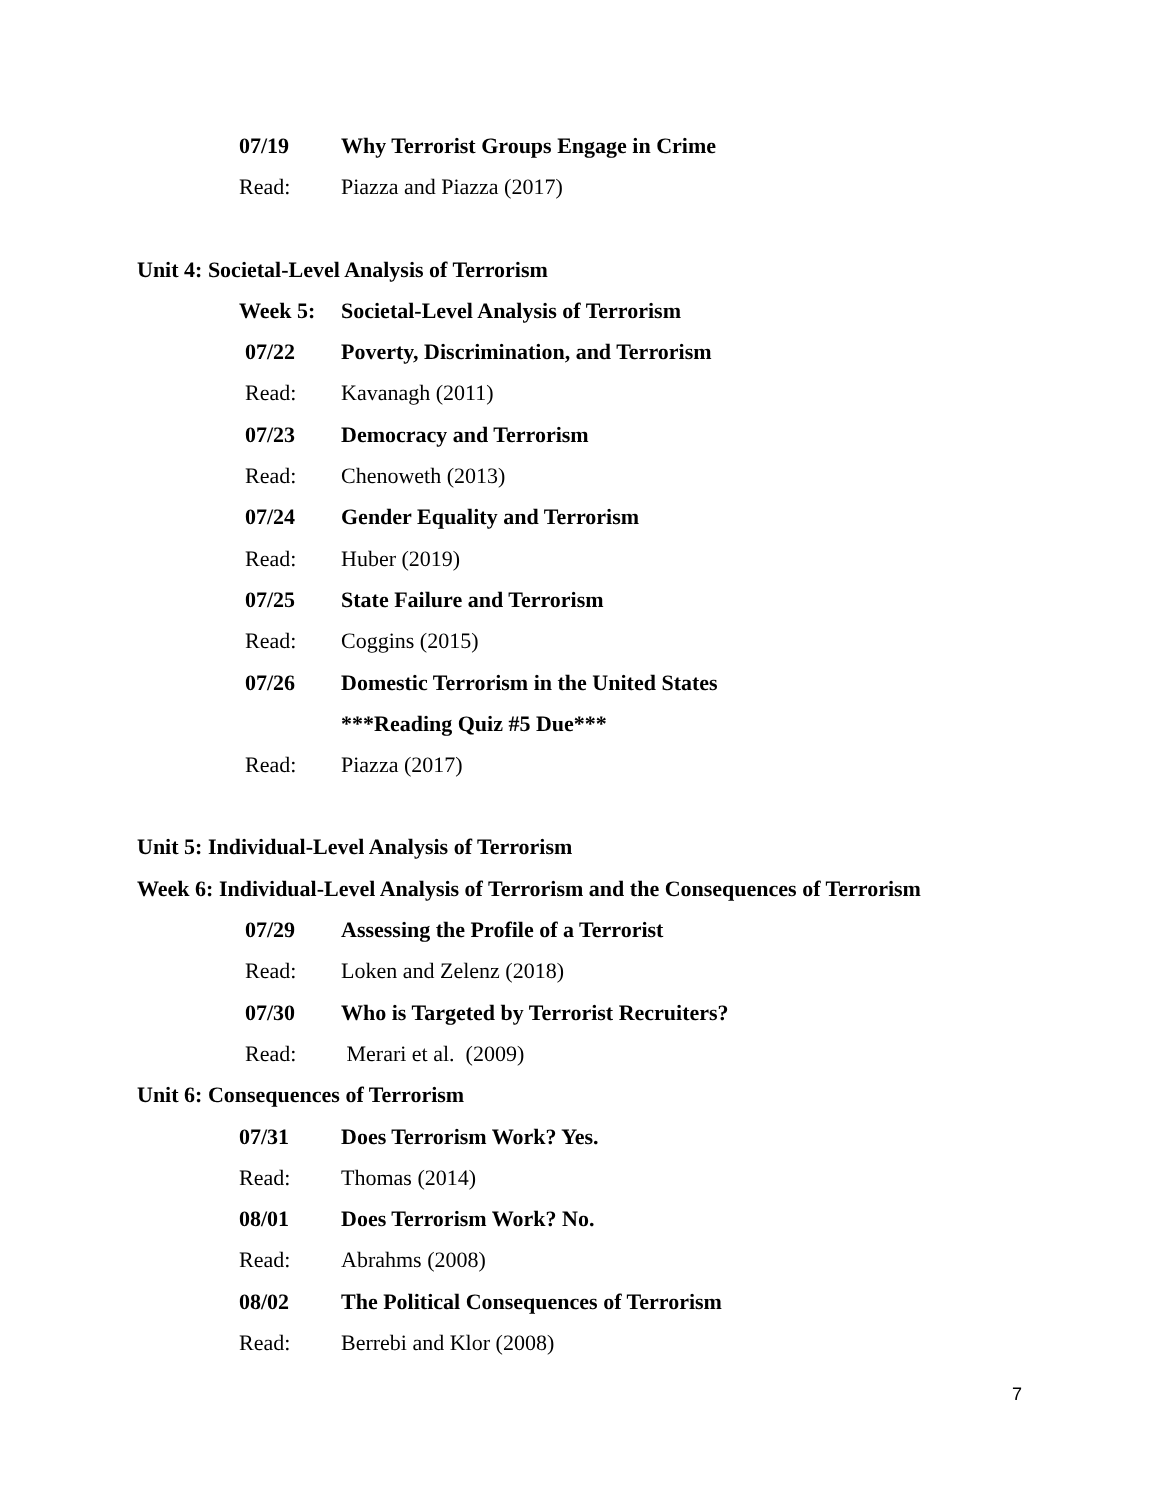07/19 Why Terrorist Groups Engage in Crime
Read: Piazza and Piazza (2017)
Unit 4: Societal-Level Analysis of Terrorism
Week 5: Societal-Level Analysis of Terrorism
07/22 Poverty, Discrimination, and Terrorism
Read: Kavanagh (2011)
07/23 Democracy and Terrorism
Read: Chenoweth (2013)
07/24 Gender Equality and Terrorism
Read: Huber (2019)
07/25 State Failure and Terrorism
Read: Coggins (2015)
07/26 Domestic Terrorism in the United States
***Reading Quiz #5 Due***
Read: Piazza (2017)
Unit 5: Individual-Level Analysis of Terrorism
Week 6: Individual-Level Analysis of Terrorism and the Consequences of Terrorism
07/29 Assessing the Profile of a Terrorist
Read: Loken and Zelenz (2018)
07/30 Who is Targeted by Terrorist Recruiters?
Read: Merari et al. (2009)
Unit 6: Consequences of Terrorism
07/31 Does Terrorism Work? Yes.
Read: Thomas (2014)
08/01 Does Terrorism Work? No.
Read: Abrahms (2008)
08/02 The Political Consequences of Terrorism
Read: Berrebi and Klor (2008)
7